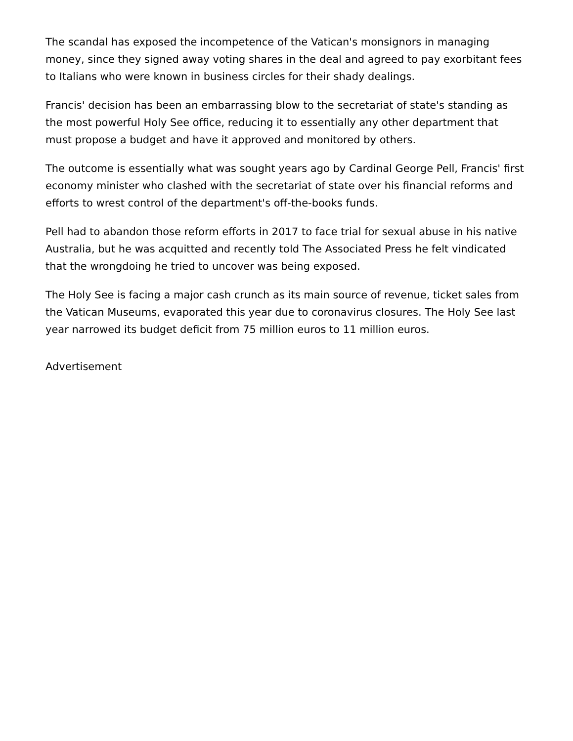The scandal has exposed the incompetence of the Vatican's monsignors in managing money, since they signed away voting shares in the deal and agreed to pay exorbitant fees to Italians who were known in business circles for their shady dealings.
Francis' decision has been an embarrassing blow to the secretariat of state's standing as the most powerful Holy See office, reducing it to essentially any other department that must propose a budget and have it approved and monitored by others.
The outcome is essentially what was sought years ago by Cardinal George Pell, Francis' first economy minister who clashed with the secretariat of state over his financial reforms and efforts to wrest control of the department's off-the-books funds.
Pell had to abandon those reform efforts in 2017 to face trial for sexual abuse in his native Australia, but he was acquitted and recently told The Associated Press he felt vindicated that the wrongdoing he tried to uncover was being exposed.
The Holy See is facing a major cash crunch as its main source of revenue, ticket sales from the Vatican Museums, evaporated this year due to coronavirus closures. The Holy See last year narrowed its budget deficit from 75 million euros to 11 million euros.
Advertisement